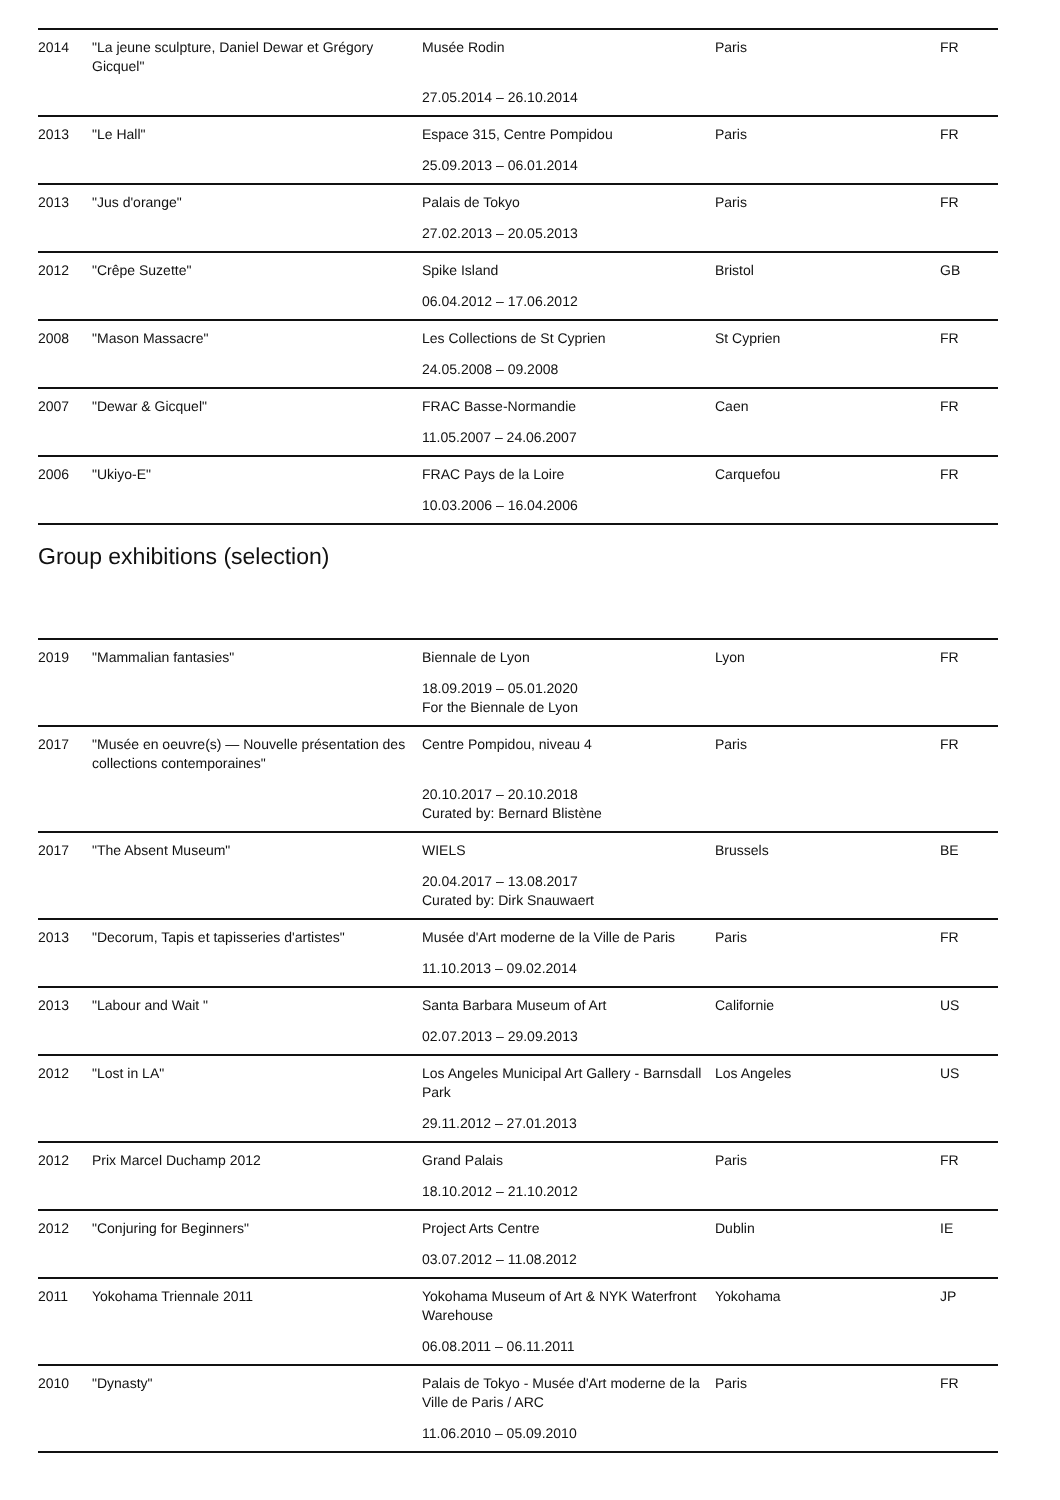| 2014 | "La jeune sculpture, Daniel Dewar et Grégory Gicquel" | Musée Rodin | Paris | FR |
| | | 27.05.2014 – 26.10.2014 | | |
| 2013 | "Le Hall" | Espace 315, Centre Pompidou | Paris | FR |
| | | 25.09.2013 – 06.01.2014 | | |
| 2013 | "Jus d'orange" | Palais de Tokyo | Paris | FR |
| | | 27.02.2013 – 20.05.2013 | | |
| 2012 | "Crêpe Suzette" | Spike Island | Bristol | GB |
| | | 06.04.2012 – 17.06.2012 | | |
| 2008 | "Mason Massacre" | Les Collections de St Cyprien | St Cyprien | FR |
| | | 24.05.2008 – 09.2008 | | |
| 2007 | "Dewar & Gicquel" | FRAC Basse-Normandie | Caen | FR |
| | | 11.05.2007 – 24.06.2007 | | |
| 2006 | "Ukiyo-E" | FRAC Pays de la Loire | Carquefou | FR |
| | | 10.03.2006 – 16.04.2006 | | |
Group exhibitions (selection)
| 2019 | "Mammalian fantasies" | Biennale de Lyon | Lyon | FR |
| | | 18.09.2019 – 05.01.2020 For the Biennale de Lyon | | |
| 2017 | "Musée en oeuvre(s) — Nouvelle présentation des collections contemporaines" | Centre Pompidou, niveau 4 | Paris | FR |
| | | 20.10.2017 – 20.10.2018 Curated by: Bernard Blistène | | |
| 2017 | "The Absent Museum" | WIELS | Brussels | BE |
| | | 20.04.2017 – 13.08.2017 Curated by: Dirk Snauwaert | | |
| 2013 | "Decorum, Tapis et tapisseries d'artistes" | Musée d'Art moderne de la Ville de Paris | Paris | FR |
| | | 11.10.2013 – 09.02.2014 | | |
| 2013 | "Labour and Wait " | Santa Barbara Museum of Art | Californie | US |
| | | 02.07.2013 – 29.09.2013 | | |
| 2012 | "Lost in LA" | Los Angeles Municipal Art Gallery - Barnsdall Park | Los Angeles | US |
| | | 29.11.2012 – 27.01.2013 | | |
| 2012 | Prix Marcel Duchamp 2012 | Grand Palais | Paris | FR |
| | | 18.10.2012 – 21.10.2012 | | |
| 2012 | "Conjuring for Beginners" | Project Arts Centre | Dublin | IE |
| | | 03.07.2012 – 11.08.2012 | | |
| 2011 | Yokohama Triennale 2011 | Yokohama Museum of Art & NYK Waterfront Warehouse | Yokohama | JP |
| | | 06.08.2011 – 06.11.2011 | | |
| 2010 | "Dynasty" | Palais de Tokyo - Musée d'Art moderne de la Ville de Paris / ARC | Paris | FR |
| | | 11.06.2010 – 05.09.2010 | | |